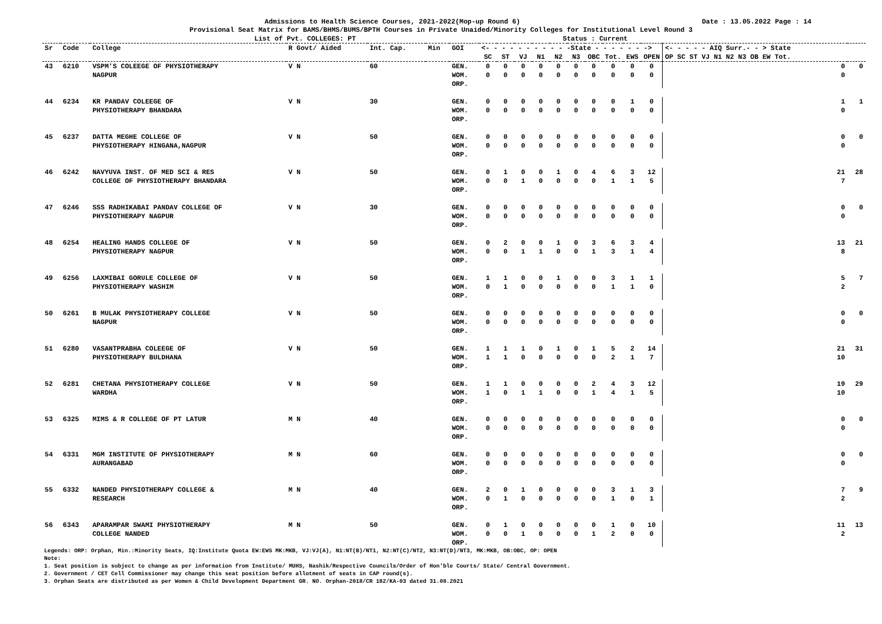Admissions to Health Science Courses, 2021-2022(Mop-up Round 6) Date : 13.05.2022 Page : 14
Provisional Seat Matrix for BAMS/BHMS/BUMS/BPTH Courses in Private Unaided/Minority Colleges for Institutional Level Round 3
List of Pvt. COLLEGES: PT Status : Current
| Sr | Code | College | R Govt/ Aided | Int. Cap. | Min | GOI | <- - - - - - - - - - -State - - - - - - -> | | | | | | | | | | <- - - - - AIQ Surr.- - > State | |
| --- | --- | --- | --- | --- | --- | --- | --- | --- | --- | --- | --- | --- | --- | --- | --- | --- | --- | --- |
| | | | | | | | SC | ST | VJ | N1 | N2 | N3 | OBC | Tot. | EWS | OPEN | OP SC ST VJ N1 N2 N3 OB EW Tot. | |
| 43 | 6210 | VSPM'S COLEEGE OF PHYSIOTHERAPY NAGPUR | V N | 60 | | GEN. WOM. ORP. | 0 0 | 0 0 | 0 0 | 0 0 | 0 0 | 0 0 | 0 0 | 0 0 | 0 0 | 0 0 | 0 0 | 0 |
| 44 | 6234 | KR PANDAV COLEEGE OF PHYSIOTHERAPY BHANDARA | V N | 30 | | GEN. WOM. ORP. | 0 0 | 0 0 | 0 0 | 0 0 | 0 0 | 0 0 | 0 0 | 0 0 | 1 0 | 0 0 | 1 0 | 1 |
| 45 | 6237 | DATTA MEGHE COLLEGE OF PHYSIOTHERAPY HINGANA,NAGPUR | V N | 50 | | GEN. WOM. ORP. | 0 0 | 0 0 | 0 0 | 0 0 | 0 0 | 0 0 | 0 0 | 0 0 | 0 0 | 0 0 | 0 0 | 0 |
| 46 | 6242 | NAVYUVA INST. OF MED SCI & RES COLLEGE OF PHYSIOTHERAPY BHANDARA | V N | 50 | | GEN. WOM. ORP. | 0 0 | 1 0 | 0 1 | 0 0 | 1 0 | 0 0 | 4 0 | 6 1 | 3 1 | 12 5 | 21 7 | 28 |
| 47 | 6246 | SSS RADHIKABAI PANDAV COLLEGE OF PHYSIOTHERAPY NAGPUR | V N | 30 | | GEN. WOM. ORP. | 0 0 | 0 0 | 0 0 | 0 0 | 0 0 | 0 0 | 0 0 | 0 0 | 0 0 | 0 0 | 0 0 | 0 |
| 48 | 6254 | HEALING HANDS COLLEGE OF PHYSIOTHERAPY NAGPUR | V N | 50 | | GEN. WOM. ORP. | 0 0 | 2 0 | 0 1 | 0 1 | 1 0 | 0 0 | 3 1 | 6 3 | 3 1 | 4 4 | 13 8 | 21 |
| 49 | 6256 | LAXMIBAI GORULE COLLEGE OF PHYSIOTHERAPY WASHIM | V N | 50 | | GEN. WOM. ORP. | 1 0 | 1 1 | 0 0 | 0 0 | 1 0 | 0 0 | 0 0 | 3 1 | 1 1 | 1 0 | 5 2 | 7 |
| 50 | 6261 | B MULAK PHYSIOTHERAPY COLLEGE NAGPUR | V N | 50 | | GEN. WOM. ORP. | 0 0 | 0 0 | 0 0 | 0 0 | 0 0 | 0 0 | 0 0 | 0 0 | 0 0 | 0 0 | 0 0 | 0 |
| 51 | 6280 | VASANTPRABHA COLEEGE OF PHYSIOTHERAPY BULDHANA | V N | 50 | | GEN. WOM. ORP. | 1 1 | 1 1 | 1 0 | 0 0 | 1 0 | 0 0 | 1 0 | 5 2 | 2 1 | 14 7 | 21 10 | 31 |
| 52 | 6281 | CHETANA PHYSIOTHERAPY COLLEGE WARDHA | V N | 50 | | GEN. WOM. ORP. | 1 1 | 1 0 | 0 1 | 0 1 | 0 0 | 0 0 | 2 1 | 4 4 | 3 1 | 12 5 | 19 10 | 29 |
| 53 | 6325 | MIMS & R COLLEGE OF PT LATUR | M N | 40 | | GEN. WOM. ORP. | 0 0 | 0 0 | 0 0 | 0 0 | 0 0 | 0 0 | 0 0 | 0 0 | 0 0 | 0 0 | 0 0 | 0 |
| 54 | 6331 | MGM INSTITUTE OF PHYSIOTHERAPY AURANGABAD | M N | 60 | | GEN. WOM. ORP. | 0 0 | 0 0 | 0 0 | 0 0 | 0 0 | 0 0 | 0 0 | 0 0 | 0 0 | 0 0 | 0 0 | 0 |
| 55 | 6332 | NANDED PHYSIOTHERAPY COLLEGE & RESEARCH | M N | 40 | | GEN. WOM. ORP. | 2 0 | 0 1 | 1 0 | 0 0 | 0 0 | 0 0 | 0 0 | 3 1 | 1 0 | 3 1 | 7 2 | 9 |
| 56 | 6343 | APARAMPAR SWAMI PHYSIOTHERAPY COLLEGE NANDED | M N | 50 | | GEN. WOM. ORP. | 0 0 | 1 0 | 0 1 | 0 0 | 0 0 | 0 0 | 0 1 | 1 2 | 0 0 | 10 0 | 11 2 | 13 |
Legends: ORP: Orphan, Min.:Minority Seats, IQ:Institute Quota EW:EWS MK:MKB, VJ:VJ(A), N1:NT(B)/NT1, N2:NT(C)/NT2, N3:NT(D)/NT3, MK:MKB, OB:OBC, OP: OPEN
Note:
1. Seat position is subject to change as per information from Institute/ MUHS, Nashik/Respective Councils/Order of Hon'ble Courts/ State/ Central Government.
2. Government / CET Cell Commissioner may change this seat position before allotment of seats in CAP round(s).
3. Orphan Seats are distributed as per Women & Child Development Department GR. NO. Orphan-2018/CR 182/KA-03 dated 31.08.2021